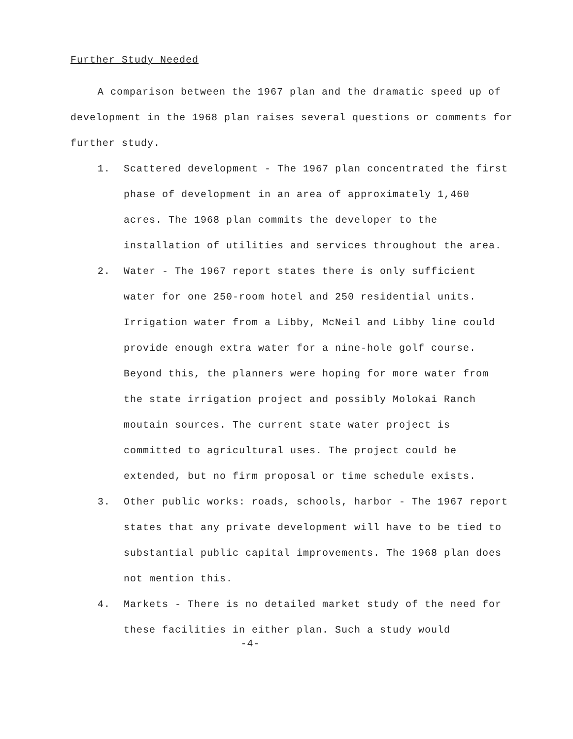Further Study Needed
A comparison between the 1967 plan and the dramatic speed up of development in the 1968 plan raises several questions or comments for further study.
1. Scattered development - The 1967 plan concentrated the first phase of development in an area of approximately 1,460 acres. The 1968 plan commits the developer to the installation of utilities and services throughout the area.
2. Water - The 1967 report states there is only sufficient water for one 250-room hotel and 250 residential units. Irrigation water from a Libby, McNeil and Libby line could provide enough extra water for a nine-hole golf course. Beyond this, the planners were hoping for more water from the state irrigation project and possibly Molokai Ranch moutain sources. The current state water project is committed to agricultural uses. The project could be extended, but no firm proposal or time schedule exists.
3. Other public works: roads, schools, harbor - The 1967 report states that any private development will have to be tied to substantial public capital improvements. The 1968 plan does not mention this.
4. Markets - There is no detailed market study of the need for these facilities in either plan. Such a study would
-4-